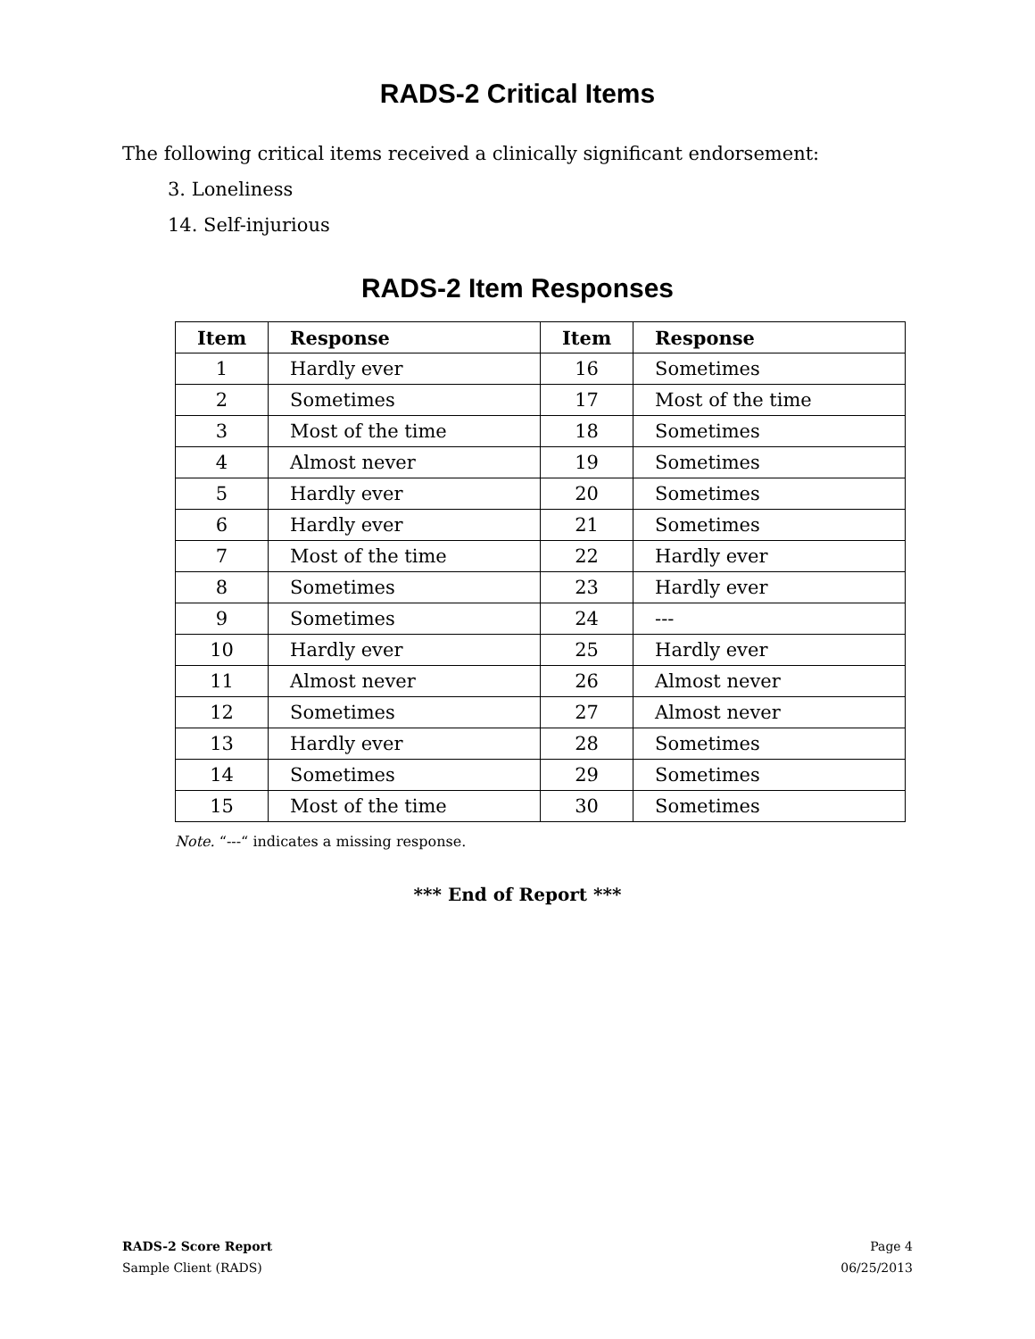RADS-2 Critical Items
The following critical items received a clinically significant endorsement:
3. Loneliness
14. Self-injurious
RADS-2 Item Responses
| Item | Response | Item | Response |
| --- | --- | --- | --- |
| 1 | Hardly ever | 16 | Sometimes |
| 2 | Sometimes | 17 | Most of the time |
| 3 | Most of the time | 18 | Sometimes |
| 4 | Almost never | 19 | Sometimes |
| 5 | Hardly ever | 20 | Sometimes |
| 6 | Hardly ever | 21 | Sometimes |
| 7 | Most of the time | 22 | Hardly ever |
| 8 | Sometimes | 23 | Hardly ever |
| 9 | Sometimes | 24 | --- |
| 10 | Hardly ever | 25 | Hardly ever |
| 11 | Almost never | 26 | Almost never |
| 12 | Sometimes | 27 | Almost never |
| 13 | Hardly ever | 28 | Sometimes |
| 14 | Sometimes | 29 | Sometimes |
| 15 | Most of the time | 30 | Sometimes |
Note. “---“ indicates a missing response.
*** End of Report ***
RADS-2 Score Report Page 4
Sample Client (RADS) 06/25/2013